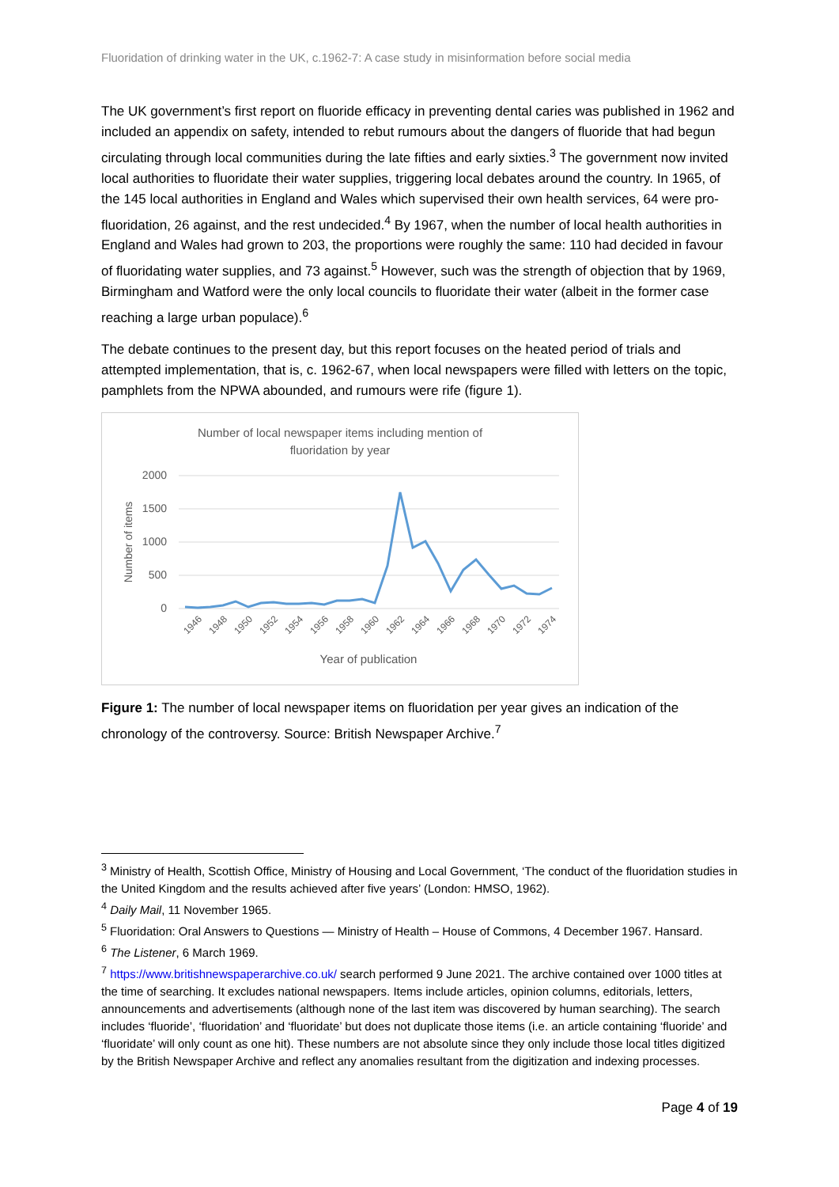Fluoridation of drinking water in the UK, c.1962-7: A case study in misinformation before social media
The UK government’s first report on fluoride efficacy in preventing dental caries was published in 1962 and included an appendix on safety, intended to rebut rumours about the dangers of fluoride that had begun circulating through local communities during the late fifties and early sixties.<sup>3</sup> The government now invited local authorities to fluoridate their water supplies, triggering local debates around the country. In 1965, of the 145 local authorities in England and Wales which supervised their own health services, 64 were pro-fluoridation, 26 against, and the rest undecided.<sup>4</sup> By 1967, when the number of local health authorities in England and Wales had grown to 203, the proportions were roughly the same: 110 had decided in favour of fluoridating water supplies, and 73 against.<sup>5</sup> However, such was the strength of objection that by 1969, Birmingham and Watford were the only local councils to fluoridate their water (albeit in the former case reaching a large urban populace).<sup>6</sup>
The debate continues to the present day, but this report focuses on the heated period of trials and attempted implementation, that is, c. 1962-67, when local newspapers were filled with letters on the topic, pamphlets from the NPWA abounded, and rumours were rife (figure 1).
Number of local newspaper items including mention of
fluoridation by year
2000
1500
1000
500
0
Number of items
1946
1948
1950
1952
1954
1956
1958
1960
1962
1964
1966
1968
1970
1972
1974
Year of publication
Figure 1: The number of local newspaper items on fluoridation per year gives an indication of the chronology of the controversy. Source: British Newspaper Archive.<sup>7</sup>
<sup>3</sup> Ministry of Health, Scottish Office, Ministry of Housing and Local Government, ‘The conduct of the fluoridation studies in the United Kingdom and the results achieved after five years’ (London: HMSO, 1962).
<sup>4</sup> Daily Mail, 11 November 1965.
<sup>5</sup> Fluoridation: Oral Answers to Questions — Ministry of Health – House of Commons, 4 December 1967. Hansard.
<sup>6</sup> The Listener, 6 March 1969.
<sup>7</sup> https://www.britishnewspaperarchive.co.uk/ search performed 9 June 2021. The archive contained over 1000 titles at the time of searching. It excludes national newspapers. Items include articles, opinion columns, editorials, letters, announcements and advertisements (although none of the last item was discovered by human searching). The search includes ‘fluoride’, ‘fluoridation’ and ‘fluoridate’ but does not duplicate those items (i.e. an article containing ‘fluoride’ and ‘fluoridate’ will only count as one hit). These numbers are not absolute since they only include those local titles digitized by the British Newspaper Archive and reflect any anomalies resultant from the digitization and indexing processes.
Page 4 of 19